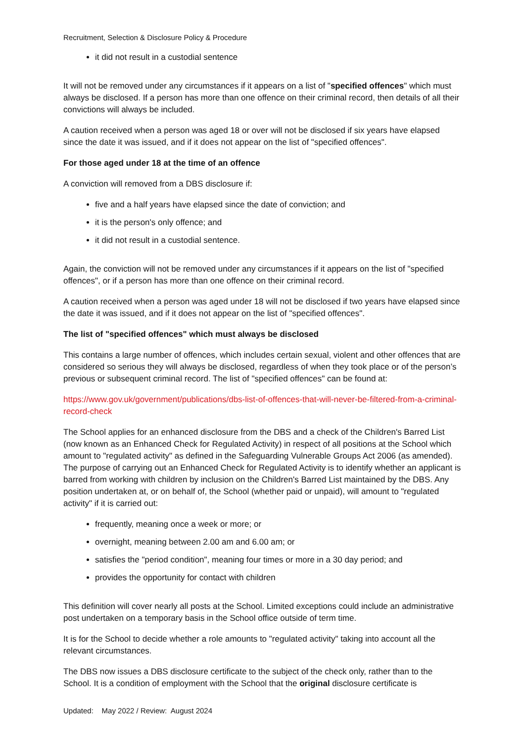Recruitment, Selection & Disclosure Policy & Procedure
it did not result in a custodial sentence
It will not be removed under any circumstances if it appears on a list of "specified offences" which must always be disclosed. If a person has more than one offence on their criminal record, then details of all their convictions will always be included.
A caution received when a person was aged 18 or over will not be disclosed if six years have elapsed since the date it was issued, and if it does not appear on the list of "specified offences".
For those aged under 18 at the time of an offence
A conviction will removed from a DBS disclosure if:
five and a half years have elapsed since the date of conviction; and
it is the person's only offence; and
it did not result in a custodial sentence.
Again, the conviction will not be removed under any circumstances if it appears on the list of "specified offences", or if a person has more than one offence on their criminal record.
A caution received when a person was aged under 18 will not be disclosed if two years have elapsed since the date it was issued, and if it does not appear on the list of "specified offences".
The list of "specified offences" which must always be disclosed
This contains a large number of offences, which includes certain sexual, violent and other offences that are considered so serious they will always be disclosed, regardless of when they took place or of the person’s previous or subsequent criminal record. The list of "specified offences" can be found at:
https://www.gov.uk/government/publications/dbs-list-of-offences-that-will-never-be-filtered-from-a-criminal-record-check
The School applies for an enhanced disclosure from the DBS and a check of the Children's Barred List (now known as an Enhanced Check for Regulated Activity) in respect of all positions at the School which amount to "regulated activity" as defined in the Safeguarding Vulnerable Groups Act 2006 (as amended). The purpose of carrying out an Enhanced Check for Regulated Activity is to identify whether an applicant is barred from working with children by inclusion on the Children's Barred List maintained by the DBS. Any position undertaken at, or on behalf of, the School (whether paid or unpaid), will amount to "regulated activity" if it is carried out:
frequently, meaning once a week or more; or
overnight, meaning between 2.00 am and 6.00 am; or
satisfies the "period condition", meaning four times or more in a 30 day period; and
provides the opportunity for contact with children
This definition will cover nearly all posts at the School. Limited exceptions could include an administrative post undertaken on a temporary basis in the School office outside of term time.
It is for the School to decide whether a role amounts to "regulated activity" taking into account all the relevant circumstances.
The DBS now issues a DBS disclosure certificate to the subject of the check only, rather than to the School. It is a condition of employment with the School that the original disclosure certificate is
Updated: May 2022 / Review: August 2024